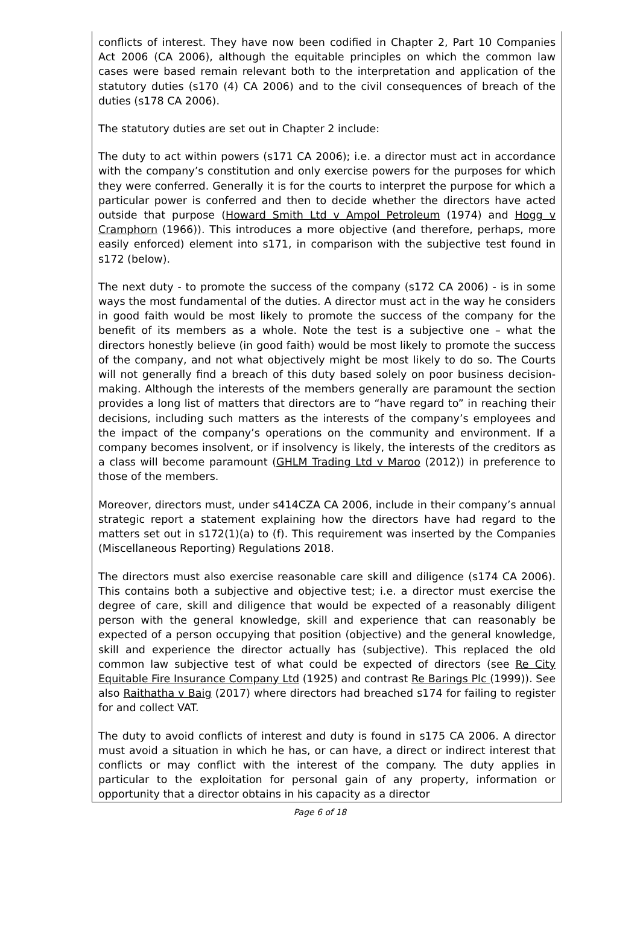conflicts of interest. They have now been codified in Chapter 2, Part 10 Companies Act 2006 (CA 2006), although the equitable principles on which the common law cases were based remain relevant both to the interpretation and application of the statutory duties (s170 (4) CA 2006) and to the civil consequences of breach of the duties (s178 CA 2006).
The statutory duties are set out in Chapter 2 include:
The duty to act within powers (s171 CA 2006); i.e. a director must act in accordance with the company’s constitution and only exercise powers for the purposes for which they were conferred. Generally it is for the courts to interpret the purpose for which a particular power is conferred and then to decide whether the directors have acted outside that purpose (Howard Smith Ltd v Ampol Petroleum (1974) and Hogg v Cramphorn (1966)). This introduces a more objective (and therefore, perhaps, more easily enforced) element into s171, in comparison with the subjective test found in s172 (below).
The next duty - to promote the success of the company (s172 CA 2006) - is in some ways the most fundamental of the duties. A director must act in the way he considers in good faith would be most likely to promote the success of the company for the benefit of its members as a whole. Note the test is a subjective one – what the directors honestly believe (in good faith) would be most likely to promote the success of the company, and not what objectively might be most likely to do so. The Courts will not generally find a breach of this duty based solely on poor business decision-making. Although the interests of the members generally are paramount the section provides a long list of matters that directors are to “have regard to” in reaching their decisions, including such matters as the interests of the company’s employees and the impact of the company’s operations on the community and environment. If a company becomes insolvent, or if insolvency is likely, the interests of the creditors as a class will become paramount (GHLM Trading Ltd v Maroo (2012)) in preference to those of the members.
Moreover, directors must, under s414CZA CA 2006, include in their company’s annual strategic report a statement explaining how the directors have had regard to the matters set out in s172(1)(a) to (f). This requirement was inserted by the Companies (Miscellaneous Reporting) Regulations 2018.
The directors must also exercise reasonable care skill and diligence (s174 CA 2006). This contains both a subjective and objective test; i.e. a director must exercise the degree of care, skill and diligence that would be expected of a reasonably diligent person with the general knowledge, skill and experience that can reasonably be expected of a person occupying that position (objective) and the general knowledge, skill and experience the director actually has (subjective). This replaced the old common law subjective test of what could be expected of directors (see Re City Equitable Fire Insurance Company Ltd (1925) and contrast Re Barings Plc (1999)). See also Raithatha v Baig (2017) where directors had breached s174 for failing to register for and collect VAT.
The duty to avoid conflicts of interest and duty is found in s175 CA 2006. A director must avoid a situation in which he has, or can have, a direct or indirect interest that conflicts or may conflict with the interest of the company. The duty applies in particular to the exploitation for personal gain of any property, information or opportunity that a director obtains in his capacity as a director
Page 6 of 18